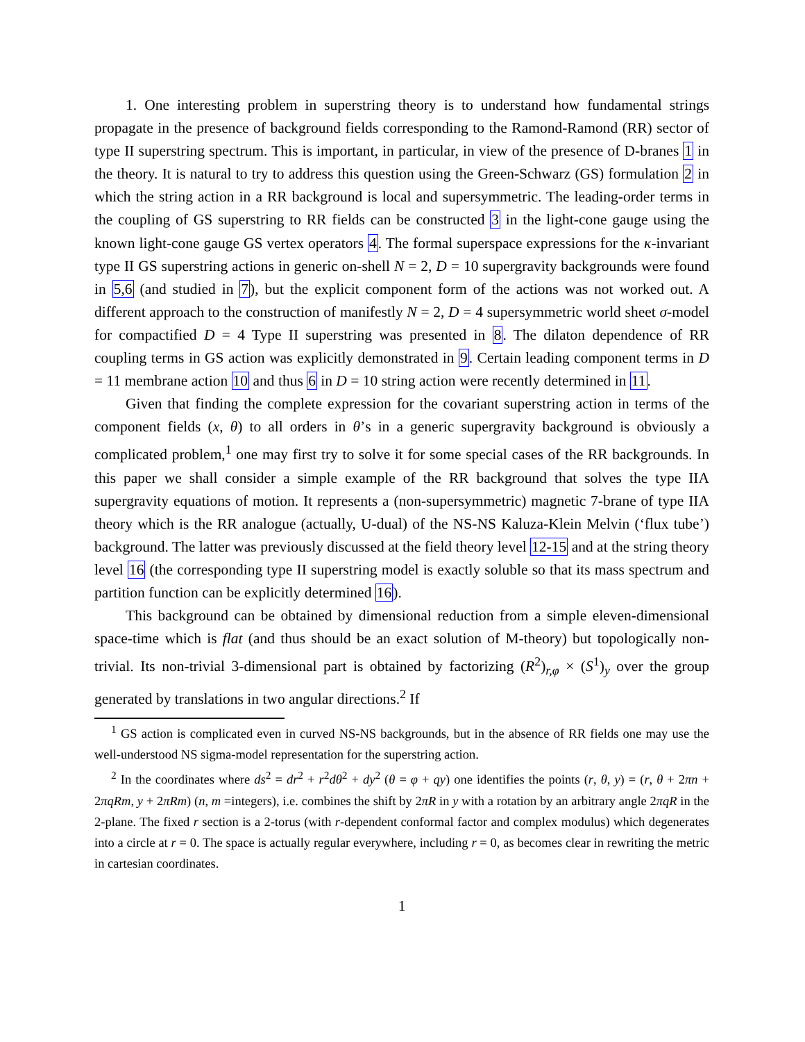1. One interesting problem in superstring theory is to understand how fundamental strings propagate in the presence of background fields corresponding to the Ramond-Ramond (RR) sector of type II superstring spectrum. This is important, in particular, in view of the presence of D-branes 1 in the theory. It is natural to try to address this question using the Green-Schwarz (GS) formulation 2 in which the string action in a RR background is local and supersymmetric. The leading-order terms in the coupling of GS superstring to RR fields can be constructed 3 in the light-cone gauge using the known light-cone gauge GS vertex operators 4. The formal superspace expressions for the κ-invariant type II GS superstring actions in generic on-shell N = 2, D = 10 supergravity backgrounds were found in 5,6 (and studied in 7), but the explicit component form of the actions was not worked out. A different approach to the construction of manifestly N = 2, D = 4 supersymmetric world sheet σ-model for compactified D = 4 Type II superstring was presented in 8. The dilaton dependence of RR coupling terms in GS action was explicitly demonstrated in 9. Certain leading component terms in D = 11 membrane action 10 and thus 6 in D = 10 string action were recently determined in 11.
Given that finding the complete expression for the covariant superstring action in terms of the component fields (x, θ) to all orders in θ’s in a generic supergravity background is obviously a complicated problem,<sup>1</sup> one may first try to solve it for some special cases of the RR backgrounds. In this paper we shall consider a simple example of the RR background that solves the type IIA supergravity equations of motion. It represents a (non-supersymmetric) magnetic 7-brane of type IIA theory which is the RR analogue (actually, U-dual) of the NS-NS Kaluza-Klein Melvin (‘flux tube’) background. The latter was previously discussed at the field theory level 12-15 and at the string theory level 16 (the corresponding type II superstring model is exactly soluble so that its mass spectrum and partition function can be explicitly determined 16).
This background can be obtained by dimensional reduction from a simple eleven-dimensional space-time which is flat (and thus should be an exact solution of M-theory) but topologically non-trivial. Its non-trivial 3-dimensional part is obtained by factorizing (R<sup>2</sup>)<sub>r,φ</sub> × (S<sup>1</sup>)<sub>y</sub> over the group generated by translations in two angular directions.<sup>2</sup> If
<sup>1</sup> GS action is complicated even in curved NS-NS backgrounds, but in the absence of RR fields one may use the well-understood NS sigma-model representation for the superstring action.
<sup>2</sup> In the coordinates where ds<sup>2</sup> = dr<sup>2</sup> + r<sup>2</sup>dθ<sup>2</sup> + dy<sup>2</sup> (θ = φ + qy) one identifies the points (r, θ, y) = (r, θ + 2πn + 2πqRm, y + 2πRm) (n, m =integers), i.e. combines the shift by 2πR in y with a rotation by an arbitrary angle 2πqR in the 2-plane. The fixed r section is a 2-torus (with r-dependent conformal factor and complex modulus) which degenerates into a circle at r = 0. The space is actually regular everywhere, including r = 0, as becomes clear in rewriting the metric in cartesian coordinates.
1